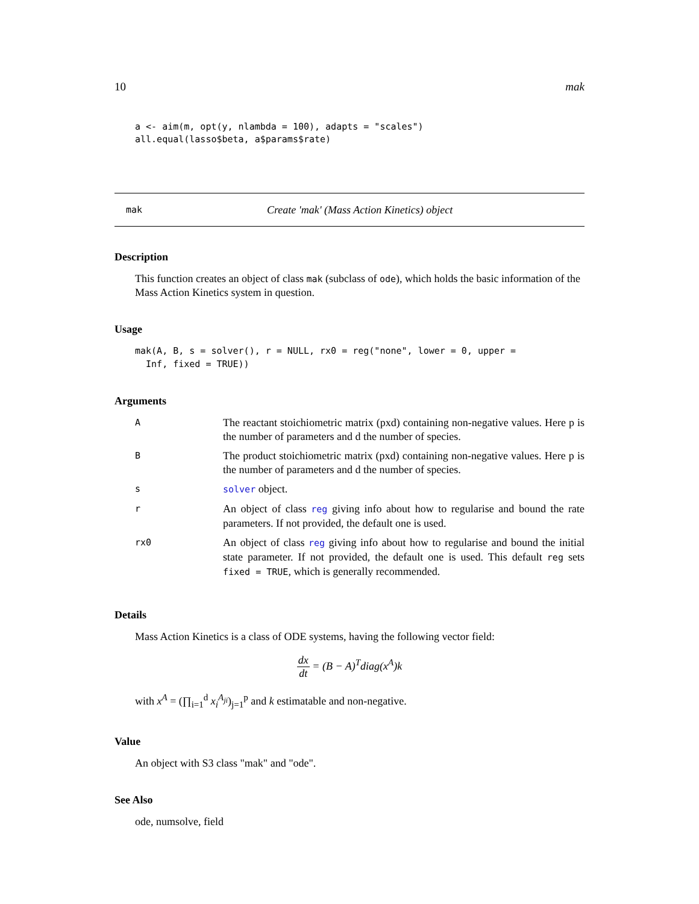10 mak
a <- aim(m, opt(y, nlambda = 100), adapts = "scales")
all.equal(lasso$beta, a$params$rate)
mak Create 'mak' (Mass Action Kinetics) object
Description
This function creates an object of class mak (subclass of ode), which holds the basic information of the Mass Action Kinetics system in question.
Usage
mak(A, B, s = solver(), r = NULL, rx0 = reg("none", lower = 0, upper =
  Inf, fixed = TRUE))
Arguments
| A | The reactant stoichiometric matrix (pxd) containing non-negative values. Here p is the number of parameters and d the number of species. |
| B | The product stoichiometric matrix (pxd) containing non-negative values. Here p is the number of parameters and d the number of species. |
| s | solver object. |
| r | An object of class reg giving info about how to regularise and bound the rate parameters. If not provided, the default one is used. |
| rx0 | An object of class reg giving info about how to regularise and bound the initial state parameter. If not provided, the default one is used. This default reg sets fixed = TRUE , which is generally recommended. |
Details
Mass Action Kinetics is a class of ODE systems, having the following vector field:
dx dt = (B − A)<sup>T</sup>diag(x<sup>A</sup>)k
with x<sup>A</sup> = (∏<sub>i=1</sub><sup>d</sup> x<sub>i</sub><sup>A<sub>ji</sub></sup>)<sub>j=1</sub><sup>p</sup> and k estimatable and non-negative.
Value
An object with S3 class "mak" and "ode".
See Also
ode, numsolve, field